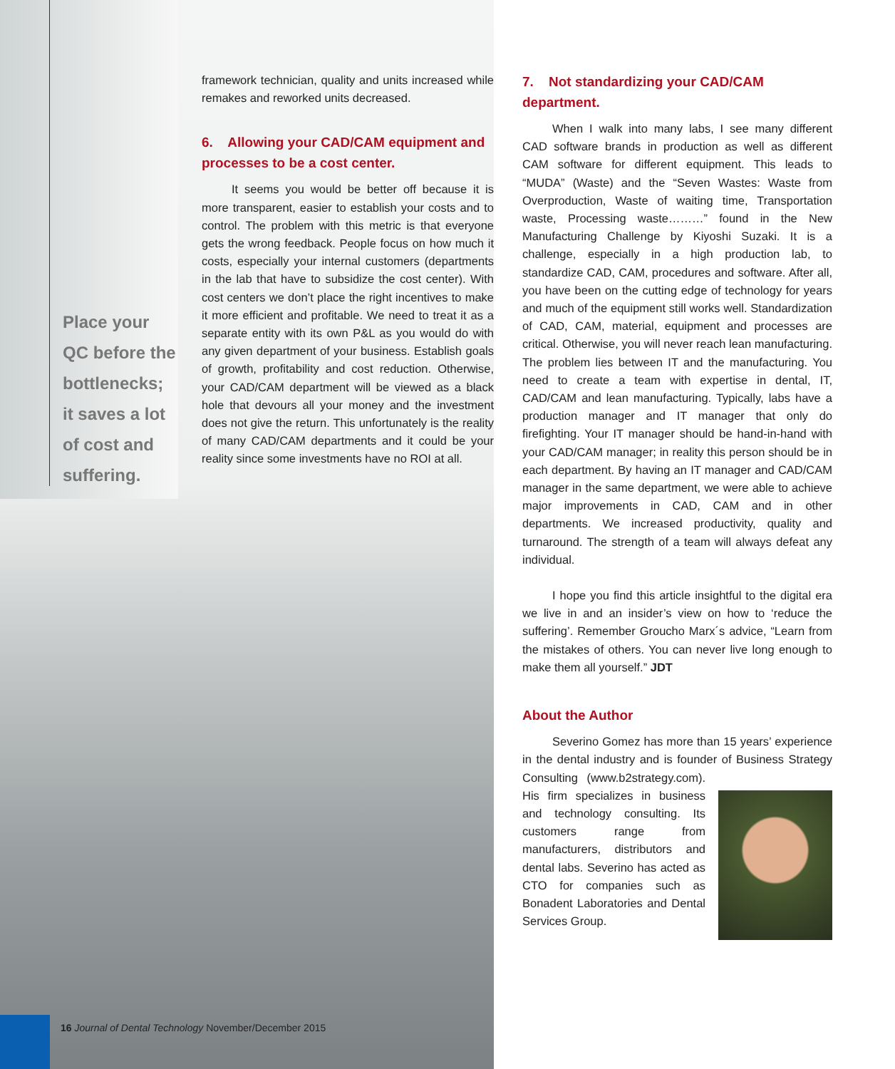Place your QC before the bottlenecks; it saves a lot of cost and suffering.
framework technician, quality and units increased while remakes and reworked units decreased.
6. Allowing your CAD/CAM equipment and processes to be a cost center.
It seems you would be better off because it is more transparent, easier to establish your costs and to control. The problem with this metric is that everyone gets the wrong feedback. People focus on how much it costs, especially your internal customers (departments in the lab that have to subsidize the cost center). With cost centers we don’t place the right incentives to make it more efficient and profitable. We need to treat it as a separate entity with its own P&L as you would do with any given department of your business. Establish goals of growth, profitability and cost reduction. Otherwise, your CAD/CAM department will be viewed as a black hole that devours all your money and the investment does not give the return. This unfortunately is the reality of many CAD/CAM departments and it could be your reality since some investments have no ROI at all.
7. Not standardizing your CAD/CAM department.
When I walk into many labs, I see many different CAD software brands in production as well as different CAM software for different equipment. This leads to “MUDA” (Waste) and the “Seven Wastes: Waste from Overproduction, Waste of waiting time, Transportation waste, Processing waste………” found in the New Manufacturing Challenge by Kiyoshi Suzaki. It is a challenge, especially in a high production lab, to standardize CAD, CAM, procedures and software. After all, you have been on the cutting edge of technology for years and much of the equipment still works well. Standardization of CAD, CAM, material, equipment and processes are critical. Otherwise, you will never reach lean manufacturing. The problem lies between IT and the manufacturing. You need to create a team with expertise in dental, IT, CAD/CAM and lean manufacturing. Typically, labs have a production manager and IT manager that only do firefighting. Your IT manager should be hand-in-hand with your CAD/CAM manager; in reality this person should be in each department. By having an IT manager and CAD/CAM manager in the same department, we were able to achieve major improvements in CAD, CAM and in other departments. We increased productivity, quality and turnaround. The strength of a team will always defeat any individual.
I hope you find this article insightful to the digital era we live in and an insider’s view on how to ‘reduce the suffering’. Remember Groucho Marx´s advice, “Learn from the mistakes of others. You can never live long enough to make them all yourself.” JDT
About the Author
Severino Gomez has more than 15 years’ experience in the dental industry and is founder of Business Strategy Consulting (www.b2strategy.com). His firm specializes in business and technology consulting. Its customers range from manufacturers, distributors and dental labs. Severino has acted as CTO for companies such as Bonadent Laboratories and Dental Services Group.
16 Journal of Dental Technology November/December 2015